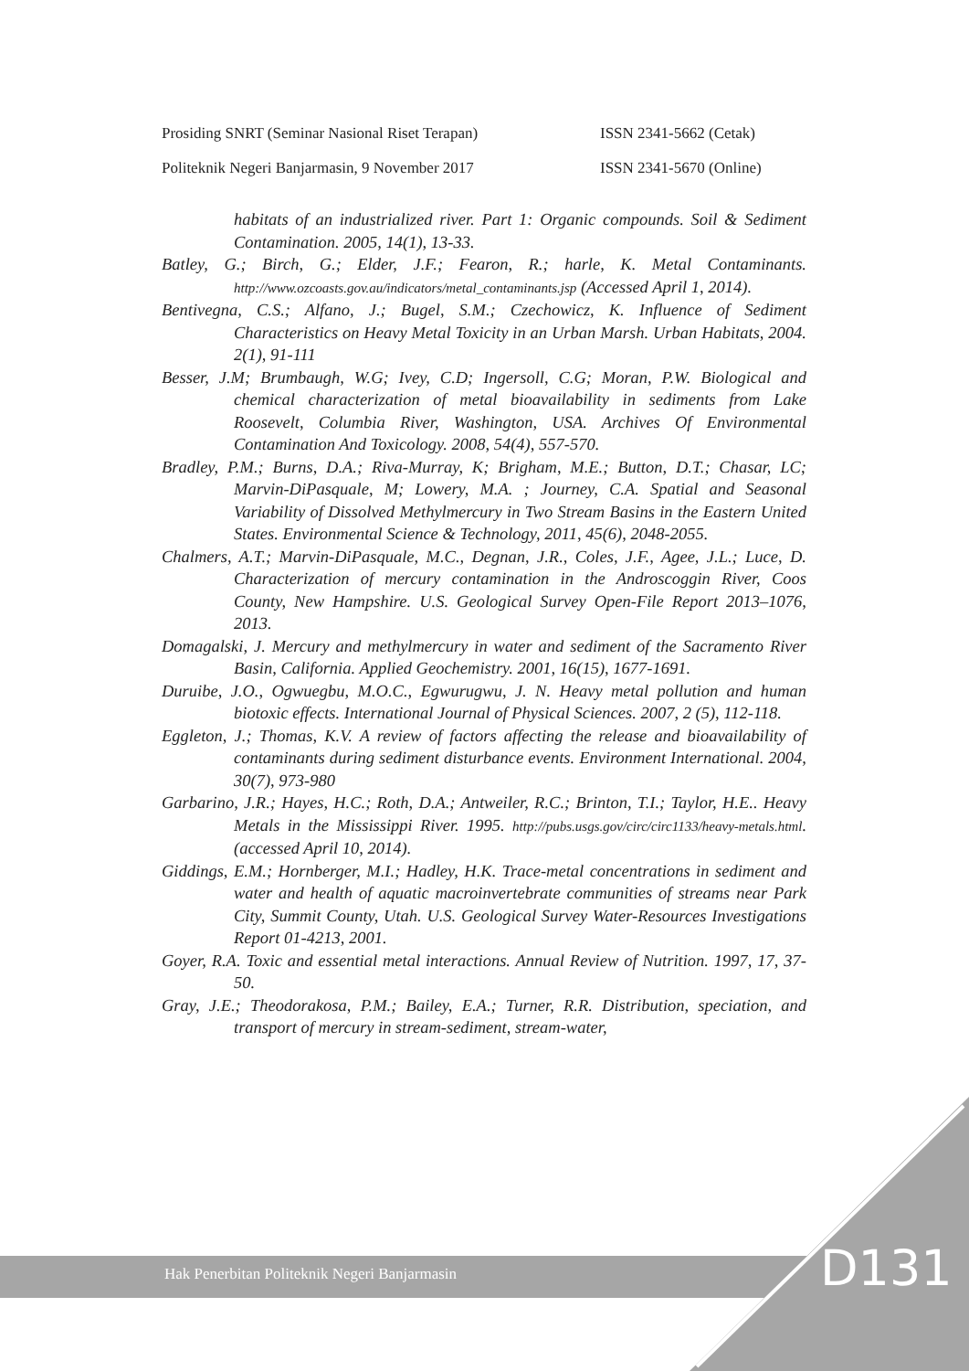Prosiding SNRT (Seminar Nasional Riset Terapan) ISSN 2341-5662 (Cetak)
Politeknik Negeri Banjarmasin, 9 November 2017 ISSN 2341-5670 (Online)
habitats of an industrialized river. Part 1: Organic compounds. Soil & Sediment Contamination. 2005, 14(1), 13-33.
Batley, G.; Birch, G.; Elder, J.F.; Fearon, R.; harle, K. Metal Contaminants. http://www.ozcoasts.gov.au/indicators/metal_contaminants.jsp (Accessed April 1, 2014).
Bentivegna, C.S.; Alfano, J.; Bugel, S.M.; Czechowicz, K. Influence of Sediment Characteristics on Heavy Metal Toxicity in an Urban Marsh. Urban Habitats, 2004. 2(1), 91-111
Besser, J.M; Brumbaugh, W.G; Ivey, C.D; Ingersoll, C.G; Moran, P.W. Biological and chemical characterization of metal bioavailability in sediments from Lake Roosevelt, Columbia River, Washington, USA. Archives Of Environmental Contamination And Toxicology. 2008, 54(4), 557-570.
Bradley, P.M.; Burns, D.A.; Riva-Murray, K; Brigham, M.E.; Button, D.T.; Chasar, LC; Marvin-DiPasquale, M; Lowery, M.A. ; Journey, C.A. Spatial and Seasonal Variability of Dissolved Methylmercury in Two Stream Basins in the Eastern United States. Environmental Science & Technology, 2011, 45(6), 2048-2055.
Chalmers, A.T.; Marvin-DiPasquale, M.C., Degnan, J.R., Coles, J.F., Agee, J.L.; Luce, D. Characterization of mercury contamination in the Androscoggin River, Coos County, New Hampshire. U.S. Geological Survey Open-File Report 2013–1076, 2013.
Domagalski, J. Mercury and methylmercury in water and sediment of the Sacramento River Basin, California. Applied Geochemistry. 2001, 16(15), 1677-1691.
Duruibe, J.O., Ogwuegbu, M.O.C., Egwurugwu, J. N. Heavy metal pollution and human biotoxic effects. International Journal of Physical Sciences. 2007, 2 (5), 112-118.
Eggleton, J.; Thomas, K.V. A review of factors affecting the release and bioavailability of contaminants during sediment disturbance events. Environment International. 2004, 30(7), 973-980
Garbarino, J.R.; Hayes, H.C.; Roth, D.A.; Antweiler, R.C.; Brinton, T.I.; Taylor, H.E.. Heavy Metals in the Mississippi River. 1995. http://pubs.usgs.gov/circ/circ1133/heavy-metals.html. (accessed April 10, 2014).
Giddings, E.M.; Hornberger, M.I.; Hadley, H.K. Trace-metal concentrations in sediment and water and health of aquatic macroinvertebrate communities of streams near Park City, Summit County, Utah. U.S. Geological Survey Water-Resources Investigations Report 01-4213, 2001.
Goyer, R.A. Toxic and essential metal interactions. Annual Review of Nutrition. 1997, 17, 37-50.
Gray, J.E.; Theodorakosa, P.M.; Bailey, E.A.; Turner, R.R. Distribution, speciation, and transport of mercury in stream-sediment, stream-water,
Hak Penerbitan Politeknik Negeri Banjarmasin
D131